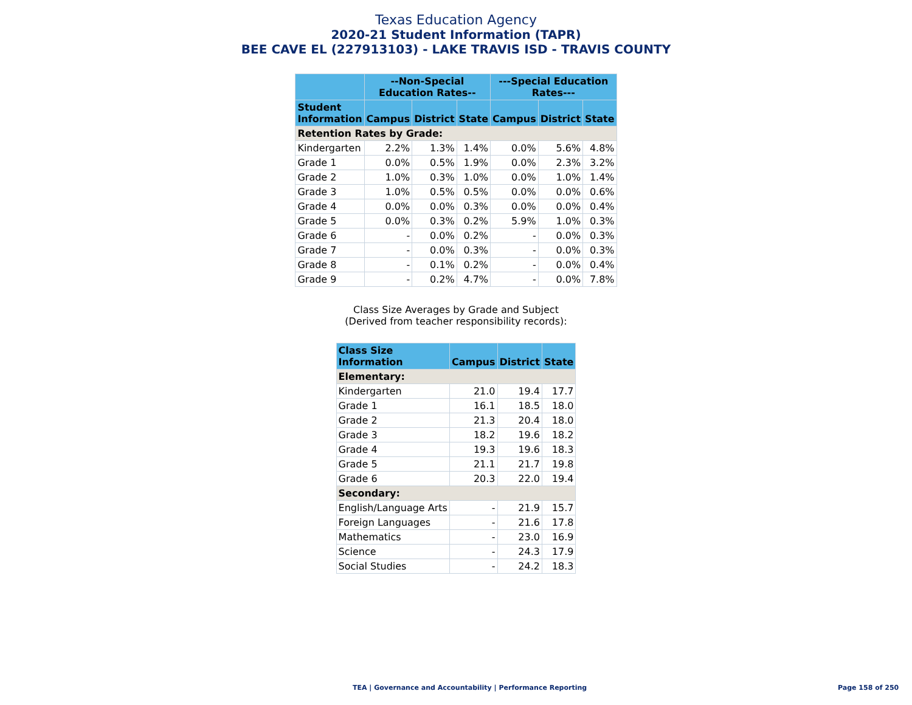Texas Education Agency
2020-21 Student Information (TAPR)
BEE CAVE EL (227913103) - LAKE TRAVIS ISD - TRAVIS COUNTY
| | --Non-Special Education Rates-- | | | ---Special Education Rates--- | | |
| --- | --- | --- | --- | --- | --- | --- |
| Student Information | Campus | District | State | Campus | District | State |
| Retention Rates by Grade: | | | | | | |
| Kindergarten | 2.2% | 1.3% | 1.4% | 0.0% | 5.6% | 4.8% |
| Grade 1 | 0.0% | 0.5% | 1.9% | 0.0% | 2.3% | 3.2% |
| Grade 2 | 1.0% | 0.3% | 1.0% | 0.0% | 1.0% | 1.4% |
| Grade 3 | 1.0% | 0.5% | 0.5% | 0.0% | 0.0% | 0.6% |
| Grade 4 | 0.0% | 0.0% | 0.3% | 0.0% | 0.0% | 0.4% |
| Grade 5 | 0.0% | 0.3% | 0.2% | 5.9% | 1.0% | 0.3% |
| Grade 6 | - | 0.0% | 0.2% | - | 0.0% | 0.3% |
| Grade 7 | - | 0.0% | 0.3% | - | 0.0% | 0.3% |
| Grade 8 | - | 0.1% | 0.2% | - | 0.0% | 0.4% |
| Grade 9 | - | 0.2% | 4.7% | - | 0.0% | 7.8% |
Class Size Averages by Grade and Subject
(Derived from teacher responsibility records):
| Class Size Information | Campus | District | State |
| --- | --- | --- | --- |
| Elementary: | | | |
| Kindergarten | 21.0 | 19.4 | 17.7 |
| Grade 1 | 16.1 | 18.5 | 18.0 |
| Grade 2 | 21.3 | 20.4 | 18.0 |
| Grade 3 | 18.2 | 19.6 | 18.2 |
| Grade 4 | 19.3 | 19.6 | 18.3 |
| Grade 5 | 21.1 | 21.7 | 19.8 |
| Grade 6 | 20.3 | 22.0 | 19.4 |
| Secondary: | | | |
| English/Language Arts | - | 21.9 | 15.7 |
| Foreign Languages | - | 21.6 | 17.8 |
| Mathematics | - | 23.0 | 16.9 |
| Science | - | 24.3 | 17.9 |
| Social Studies | - | 24.2 | 18.3 |
TEA | Governance and Accountability | Performance Reporting Page 158 of 250